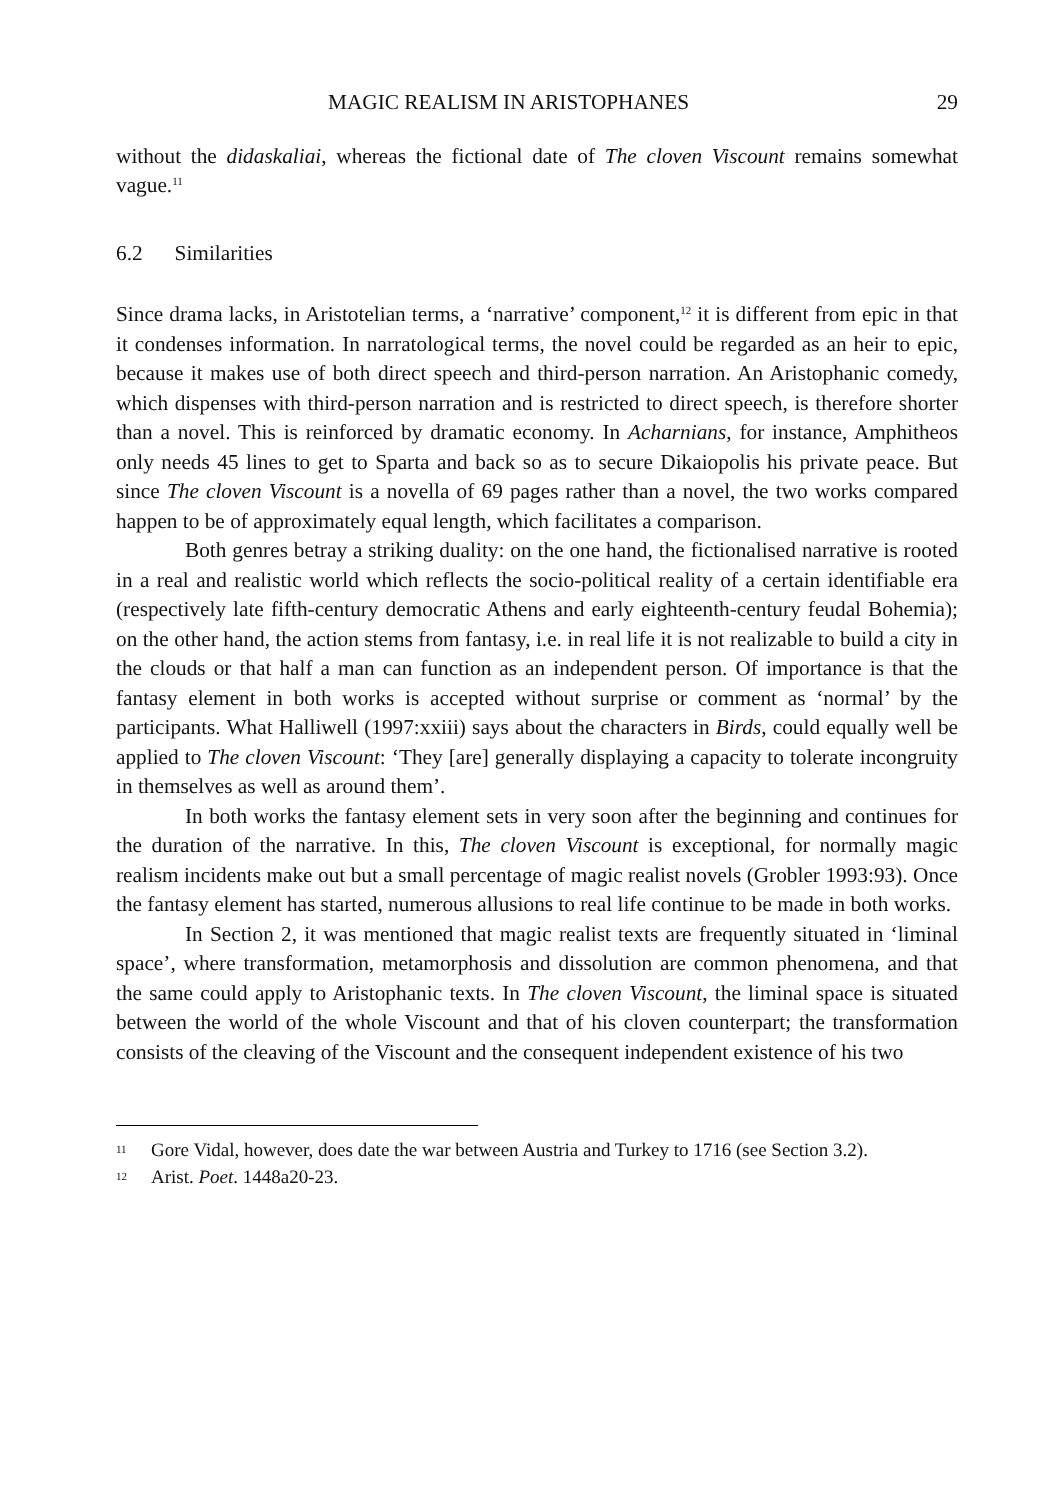MAGIC REALISM IN ARISTOPHANES 29
without the didaskaliai, whereas the fictional date of The cloven Viscount remains somewhat vague.<sup>11</sup>
6.2 Similarities
Since drama lacks, in Aristotelian terms, a ‘narrative’ component,<sup>12</sup> it is different from epic in that it condenses information. In narratological terms, the novel could be regarded as an heir to epic, because it makes use of both direct speech and third-person narration. An Aristophanic comedy, which dispenses with third-person narration and is restricted to direct speech, is therefore shorter than a novel. This is reinforced by dramatic economy. In Acharnians, for instance, Amphitheos only needs 45 lines to get to Sparta and back so as to secure Dikaiopolis his private peace. But since The cloven Viscount is a novella of 69 pages rather than a novel, the two works compared happen to be of approximately equal length, which facilitates a comparison.
Both genres betray a striking duality: on the one hand, the fictionalised narrative is rooted in a real and realistic world which reflects the socio-political reality of a certain identifiable era (respectively late fifth-century democratic Athens and early eighteenth-century feudal Bohemia); on the other hand, the action stems from fantasy, i.e. in real life it is not realizable to build a city in the clouds or that half a man can function as an independent person. Of importance is that the fantasy element in both works is accepted without surprise or comment as ‘normal’ by the participants. What Halliwell (1997:xxiii) says about the characters in Birds, could equally well be applied to The cloven Viscount: ‘They [are] generally displaying a capacity to tolerate incongruity in themselves as well as around them’.
In both works the fantasy element sets in very soon after the beginning and continues for the duration of the narrative. In this, The cloven Viscount is exceptional, for normally magic realism incidents make out but a small percentage of magic realist novels (Grobler 1993:93). Once the fantasy element has started, numerous allusions to real life continue to be made in both works.
In Section 2, it was mentioned that magic realist texts are frequently situated in ‘liminal space’, where transformation, metamorphosis and dissolution are common phenomena, and that the same could apply to Aristophanic texts. In The cloven Viscount, the liminal space is situated between the world of the whole Viscount and that of his cloven counterpart; the transformation consists of the cleaving of the Viscount and the consequent independent existence of his two
11 Gore Vidal, however, does date the war between Austria and Turkey to 1716 (see Section 3.2).
12 Arist. Poet. 1448a20-23.